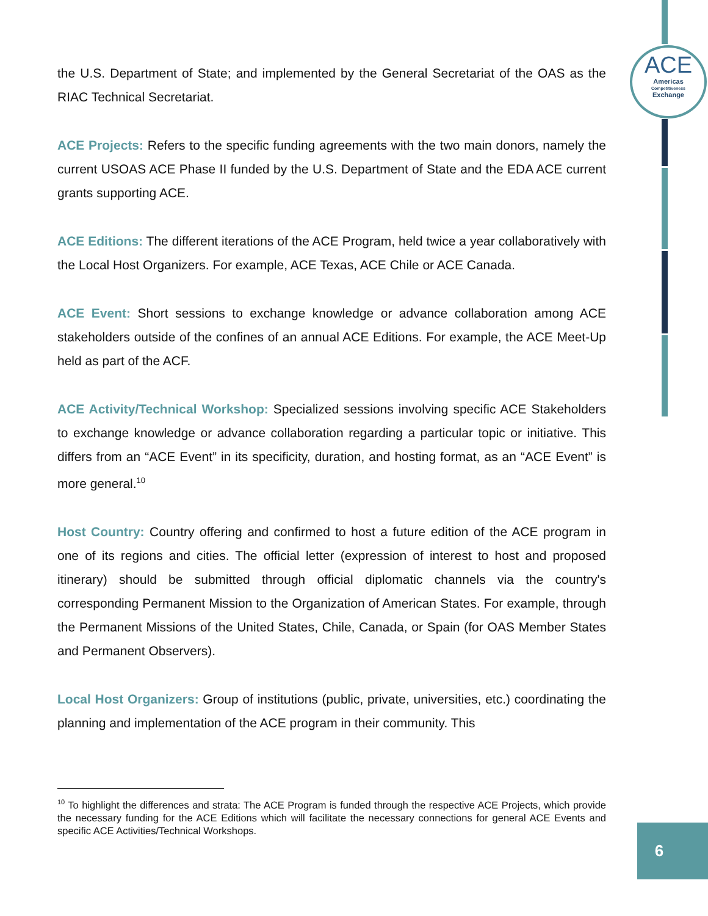ACE
Americas
Competitiveness
Exchange
the U.S. Department of State; and implemented by the General Secretariat of the OAS as the RIAC Technical Secretariat.
ACE Projects: Refers to the specific funding agreements with the two main donors, namely the current USOAS ACE Phase II funded by the U.S. Department of State and the EDA ACE current grants supporting ACE.
ACE Editions: The different iterations of the ACE Program, held twice a year collaboratively with the Local Host Organizers. For example, ACE Texas, ACE Chile or ACE Canada.
ACE Event: Short sessions to exchange knowledge or advance collaboration among ACE stakeholders outside of the confines of an annual ACE Editions. For example, the ACE Meet-Up held as part of the ACF.
ACE Activity/Technical Workshop: Specialized sessions involving specific ACE Stakeholders to exchange knowledge or advance collaboration regarding a particular topic or initiative. This differs from an “ACE Event” in its specificity, duration, and hosting format, as an “ACE Event” is more general.<sup>10</sup>
Host Country: Country offering and confirmed to host a future edition of the ACE program in one of its regions and cities. The official letter (expression of interest to host and proposed itinerary) should be submitted through official diplomatic channels via the country's corresponding Permanent Mission to the Organization of American States. For example, through the Permanent Missions of the United States, Chile, Canada, or Spain (for OAS Member States and Permanent Observers).
Local Host Organizers: Group of institutions (public, private, universities, etc.) coordinating the planning and implementation of the ACE program in their community. This
<sup>10</sup> To highlight the differences and strata: The ACE Program is funded through the respective ACE Projects, which provide the necessary funding for the ACE Editions which will facilitate the necessary connections for general ACE Events and specific ACE Activities/Technical Workshops.
6